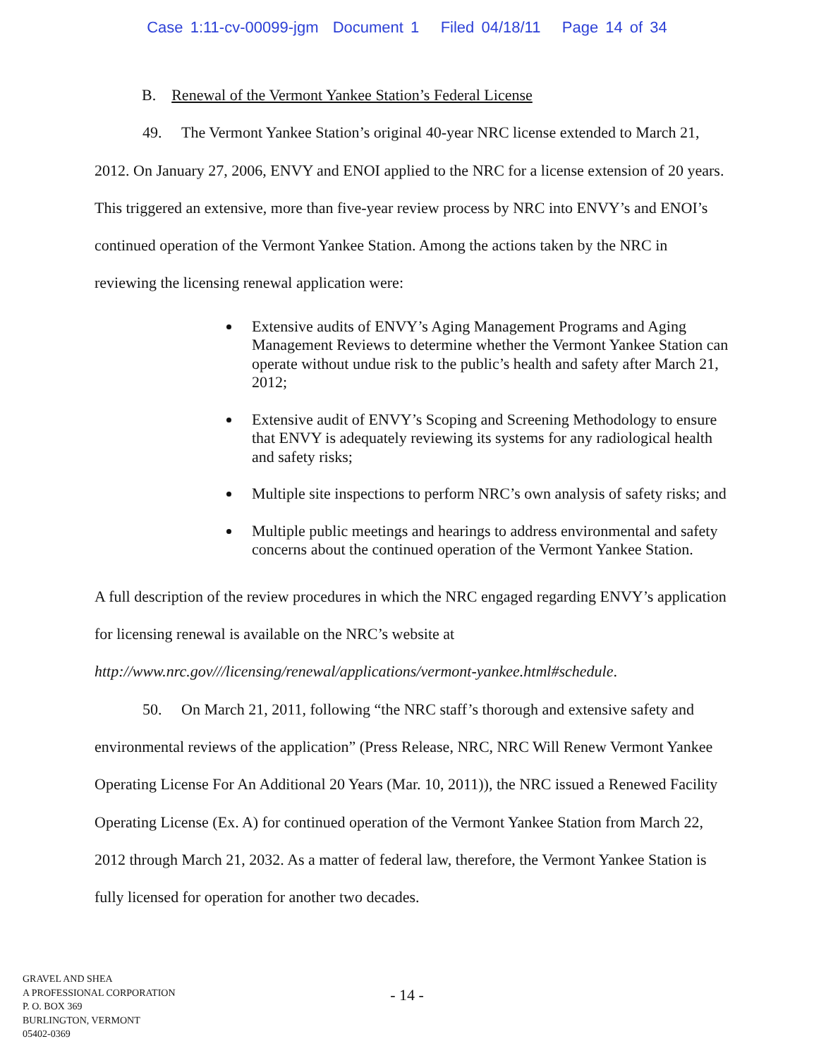Case 1:11-cv-00099-jgm Document 1 Filed 04/18/11 Page 14 of 34
B. Renewal of the Vermont Yankee Station’s Federal License
49. The Vermont Yankee Station’s original 40-year NRC license extended to March 21, 2012. On January 27, 2006, ENVY and ENOI applied to the NRC for a license extension of 20 years. This triggered an extensive, more than five-year review process by NRC into ENVY’s and ENOI’s continued operation of the Vermont Yankee Station. Among the actions taken by the NRC in reviewing the licensing renewal application were:
Extensive audits of ENVY’s Aging Management Programs and Aging Management Reviews to determine whether the Vermont Yankee Station can operate without undue risk to the public’s health and safety after March 21, 2012;
Extensive audit of ENVY’s Scoping and Screening Methodology to ensure that ENVY is adequately reviewing its systems for any radiological health and safety risks;
Multiple site inspections to perform NRC’s own analysis of safety risks; and
Multiple public meetings and hearings to address environmental and safety concerns about the continued operation of the Vermont Yankee Station.
A full description of the review procedures in which the NRC engaged regarding ENVY’s application for licensing renewal is available on the NRC’s website at http://www.nrc.gov///licensing/renewal/applications/vermont-yankee.html#schedule.
50. On March 21, 2011, following “the NRC staff’s thorough and extensive safety and environmental reviews of the application” (Press Release, NRC, NRC Will Renew Vermont Yankee Operating License For An Additional 20 Years (Mar. 10, 2011)), the NRC issued a Renewed Facility Operating License (Ex. A) for continued operation of the Vermont Yankee Station from March 22, 2012 through March 21, 2032. As a matter of federal law, therefore, the Vermont Yankee Station is fully licensed for operation for another two decades.
GRAVEL AND SHEA
A PROFESSIONAL CORPORATION
P. O. BOX 369
BURLINGTON, VERMONT
05402-0369
- 14 -